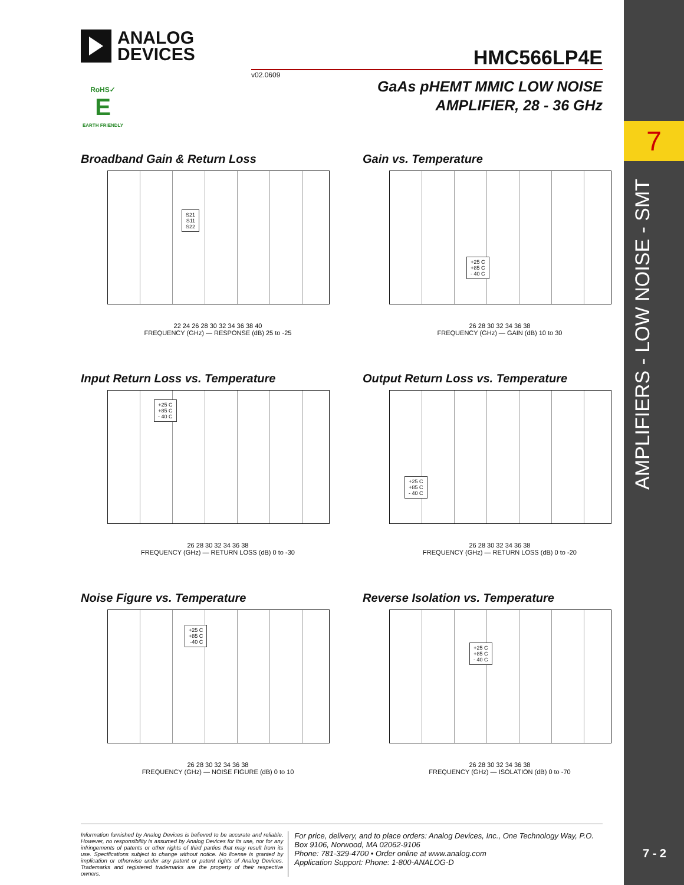7
AMPLIFIERS - LOW NOISE - SMT
7 - 2
ANALOG
DEVICES
v02.0609
HMC566LP4E
GaAs pHEMT MMIC LOW NOISE
AMPLIFIER, 28 - 36 GHz
RoHS✓
E
EARTH FRIENDLY
Broadband Gain & Return Loss
S21
S11
S22
22 24 26 28 30 32 34 36 38 40
FREQUENCY (GHz) — RESPONSE (dB) 25 to -25
Gain vs. Temperature
+25 C
+85 C
- 40 C
26 28 30 32 34 36 38
FREQUENCY (GHz) — GAIN (dB) 10 to 30
Input Return Loss vs. Temperature
+25 C
+85 C
- 40 C
26 28 30 32 34 36 38
FREQUENCY (GHz) — RETURN LOSS (dB) 0 to -30
Output Return Loss vs. Temperature
+25 C
+85 C
- 40 C
26 28 30 32 34 36 38
FREQUENCY (GHz) — RETURN LOSS (dB) 0 to -20
Noise Figure vs. Temperature
+25 C
+85 C
-40 C
26 28 30 32 34 36 38
FREQUENCY (GHz) — NOISE FIGURE (dB) 0 to 10
Reverse Isolation vs. Temperature
+25 C
+85 C
- 40 C
26 28 30 32 34 36 38
FREQUENCY (GHz) — ISOLATION (dB) 0 to -70
Information furnished by Analog Devices is believed to be accurate and reliable. However, no responsibility is assumed by Analog Devices for its use, nor for any infringements of patents or other rights of third parties that may result from its use. Specifications subject to change without notice. No license is granted by implication or otherwise under any patent or patent rights of Analog Devices. Trademarks and registered trademarks are the property of their respective owners.
For price, delivery, and to place orders: Analog Devices, Inc., One Technology Way, P.O. Box 9106, Norwood, MA 02062-9106
Phone: 781-329-4700 • Order online at www.analog.com
Application Support: Phone: 1-800-ANALOG-D